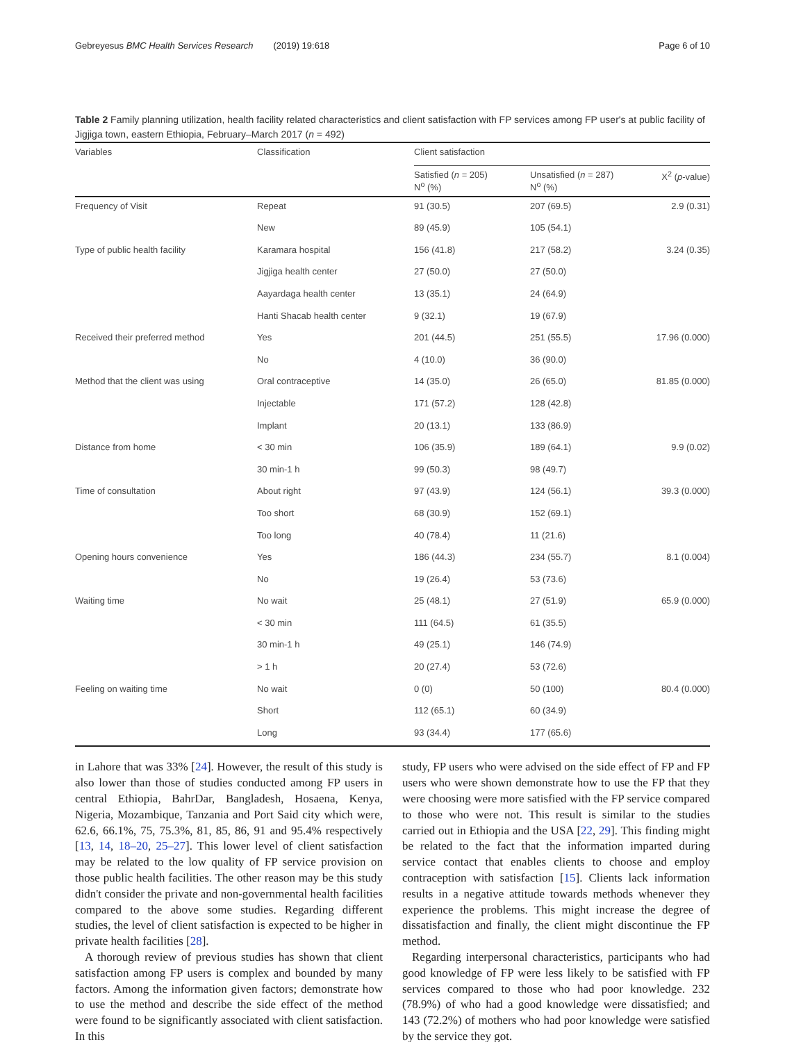Gebreyesus BMC Health Services Research (2019) 19:618 Page 6 of 10
Table 2 Family planning utilization, health facility related characteristics and client satisfaction with FP services among FP user's at public facility of Jigjiga town, eastern Ethiopia, February–March 2017 (n = 492)
| Variables | Classification | Client satisfaction | | |
| --- | --- | --- | --- | --- |
| | | Satisfied ( n = 205) N<sup>o</sup> (%) | Unsatisfied ( n = 287) N<sup>o</sup> (%) | X<sup>2</sup> ( p -value) |
| Frequency of Visit | Repeat | 91 (30.5) | 207 (69.5) | 2.9 (0.31) |
| | New | 89 (45.9) | 105 (54.1) | |
| Type of public health facility | Karamara hospital | 156 (41.8) | 217 (58.2) | 3.24 (0.35) |
| | Jigjiga health center | 27 (50.0) | 27 (50.0) | |
| | Aayardaga health center | 13 (35.1) | 24 (64.9) | |
| | Hanti Shacab health center | 9 (32.1) | 19 (67.9) | |
| Received their preferred method | Yes | 201 (44.5) | 251 (55.5) | 17.96 (0.000) |
| | No | 4 (10.0) | 36 (90.0) | |
| Method that the client was using | Oral contraceptive | 14 (35.0) | 26 (65.0) | 81.85 (0.000) |
| | Injectable | 171 (57.2) | 128 (42.8) | |
| | Implant | 20 (13.1) | 133 (86.9) | |
| Distance from home | < 30 min | 106 (35.9) | 189 (64.1) | 9.9 (0.02) |
| | 30 min-1 h | 99 (50.3) | 98 (49.7) | |
| Time of consultation | About right | 97 (43.9) | 124 (56.1) | 39.3 (0.000) |
| | Too short | 68 (30.9) | 152 (69.1) | |
| | Too long | 40 (78.4) | 11 (21.6) | |
| Opening hours convenience | Yes | 186 (44.3) | 234 (55.7) | 8.1 (0.004) |
| | No | 19 (26.4) | 53 (73.6) | |
| Waiting time | No wait | 25 (48.1) | 27 (51.9) | 65.9 (0.000) |
| | < 30 min | 111 (64.5) | 61 (35.5) | |
| | 30 min-1 h | 49 (25.1) | 146 (74.9) | |
| | > 1 h | 20 (27.4) | 53 (72.6) | |
| Feeling on waiting time | No wait | 0 (0) | 50 (100) | 80.4 (0.000) |
| | Short | 112 (65.1) | 60 (34.9) | |
| | Long | 93 (34.4) | 177 (65.6) | |
in Lahore that was 33% [24]. However, the result of this study is also lower than those of studies conducted among FP users in central Ethiopia, BahrDar, Bangladesh, Hosaena, Kenya, Nigeria, Mozambique, Tanzania and Port Said city which were, 62.6, 66.1%, 75, 75.3%, 81, 85, 86, 91 and 95.4% respectively [13, 14, 18–20, 25–27]. This lower level of client satisfaction may be related to the low quality of FP service provision on those public health facilities. The other reason may be this study didn't consider the private and non-governmental health facilities compared to the above some studies. Regarding different studies, the level of client satisfaction is expected to be higher in private health facilities [28].
A thorough review of previous studies has shown that client satisfaction among FP users is complex and bounded by many factors. Among the information given factors; demonstrate how to use the method and describe the side effect of the method were found to be significantly associated with client satisfaction. In this
study, FP users who were advised on the side effect of FP and FP users who were shown demonstrate how to use the FP that they were choosing were more satisfied with the FP service compared to those who were not. This result is similar to the studies carried out in Ethiopia and the USA [22, 29]. This finding might be related to the fact that the information imparted during service contact that enables clients to choose and employ contraception with satisfaction [15]. Clients lack information results in a negative attitude towards methods whenever they experience the problems. This might increase the degree of dissatisfaction and finally, the client might discontinue the FP method.
Regarding interpersonal characteristics, participants who had good knowledge of FP were less likely to be satisfied with FP services compared to those who had poor knowledge. 232 (78.9%) of who had a good knowledge were dissatisfied; and 143 (72.2%) of mothers who had poor knowledge were satisfied by the service they got.